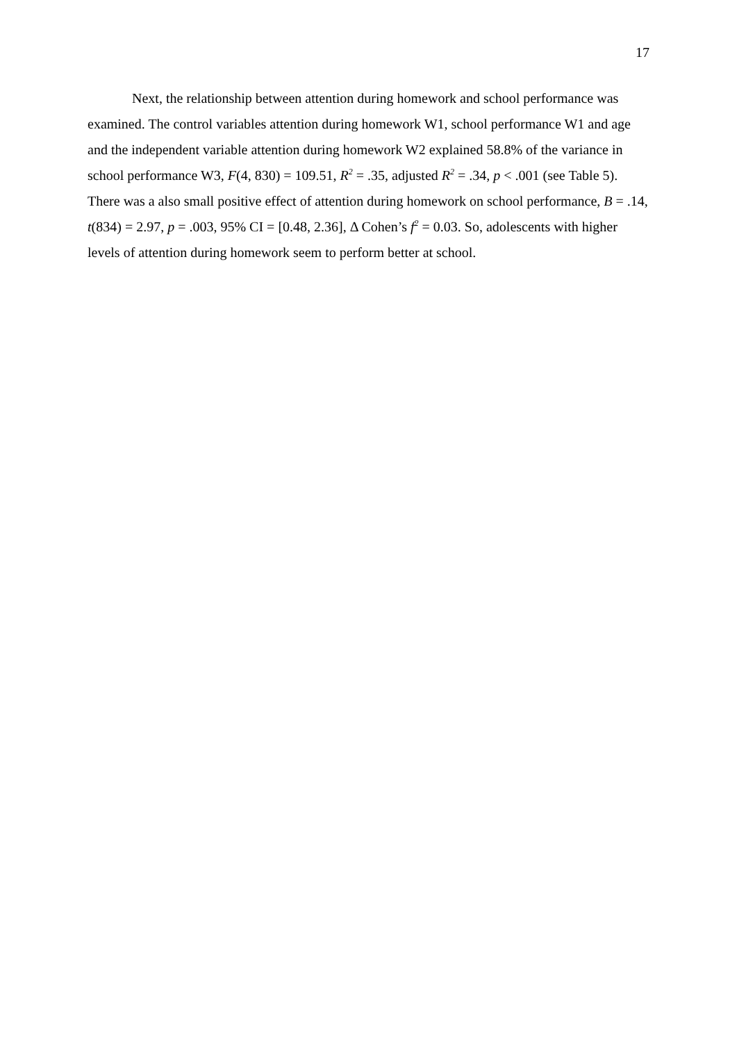17
Next, the relationship between attention during homework and school performance was examined. The control variables attention during homework W1, school performance W1 and age and the independent variable attention during homework W2 explained 58.8% of the variance in school performance W3, F(4, 830) = 109.51, R<sup>2</sup> = .35, adjusted R<sup>2</sup> = .34, p < .001 (see Table 5). There was a also small positive effect of attention during homework on school performance, B = .14, t(834) = 2.97, p = .003, 95% CI = [0.48, 2.36], Δ Cohen’s f<sup>2</sup> = 0.03. So, adolescents with higher levels of attention during homework seem to perform better at school.